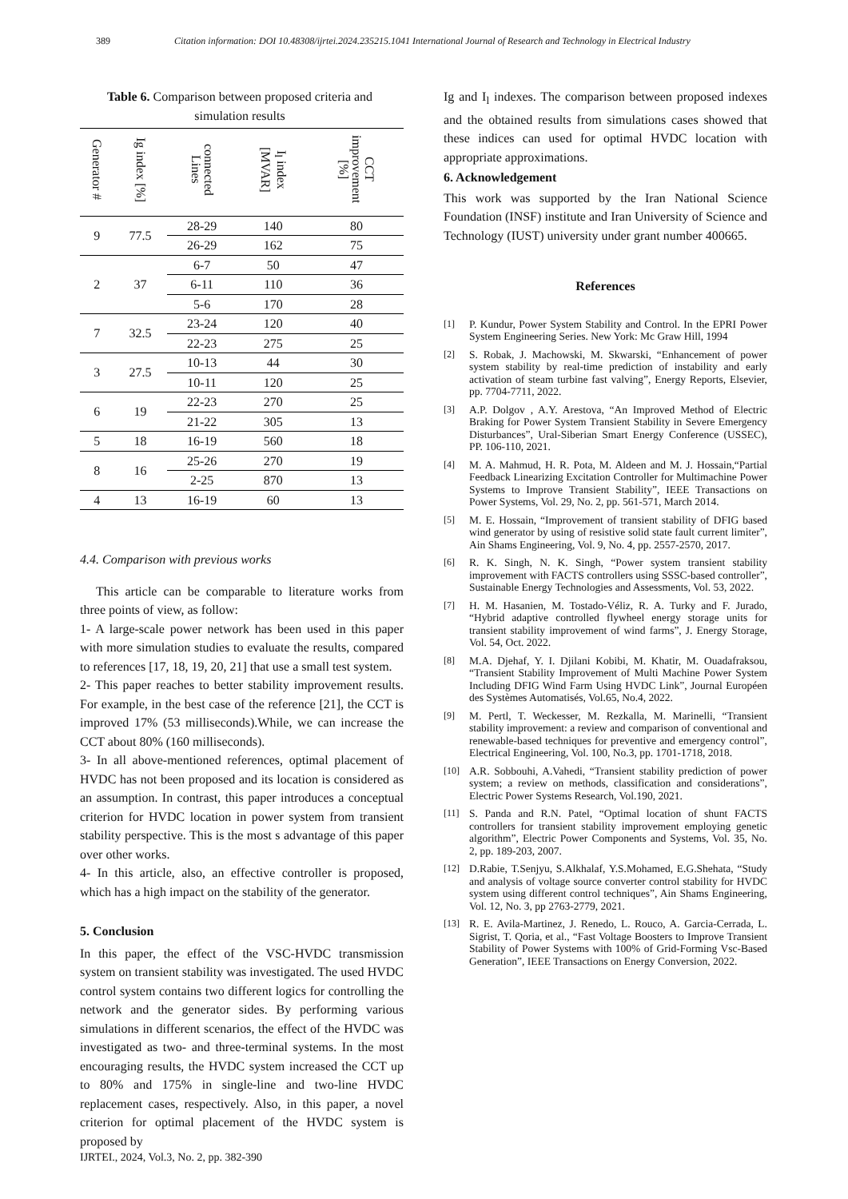389 Citation information: DOI 10.48308/ijrtei.2024.235215.1041 International Journal of Research and Technology in Electrical Industry
Table 6. Comparison between proposed criteria and simulation results
| Generator # | Ig index [%] | connected Lines | I<sub>l</sub> index [MVAR] | CCT improvement [%] |
| --- | --- | --- | --- | --- |
| 9 | 77.5 | 28-29 | 140 | 80 |
| | | 26-29 | 162 | 75 |
| 2 | 37 | 6-7 | 50 | 47 |
| | | 6-11 | 110 | 36 |
| | | 5-6 | 170 | 28 |
| 7 | 32.5 | 23-24 | 120 | 40 |
| | | 22-23 | 275 | 25 |
| 3 | 27.5 | 10-13 | 44 | 30 |
| | | 10-11 | 120 | 25 |
| 6 | 19 | 22-23 | 270 | 25 |
| | | 21-22 | 305 | 13 |
| 5 | 18 | 16-19 | 560 | 18 |
| 8 | 16 | 25-26 | 270 | 19 |
| | | 2-25 | 870 | 13 |
| 4 | 13 | 16-19 | 60 | 13 |
4.4. Comparison with previous works
This article can be comparable to literature works from three points of view, as follow:
1- A large-scale power network has been used in this paper with more simulation studies to evaluate the results, compared to references [17, 18, 19, 20, 21] that use a small test system.
2- This paper reaches to better stability improvement results. For example, in the best case of the reference [21], the CCT is improved 17% (53 milliseconds).While, we can increase the CCT about 80% (160 milliseconds).
3- In all above-mentioned references, optimal placement of HVDC has not been proposed and its location is considered as an assumption. In contrast, this paper introduces a conceptual criterion for HVDC location in power system from transient stability perspective. This is the most s advantage of this paper over other works.
4- In this article, also, an effective controller is proposed, which has a high impact on the stability of the generator.
5. Conclusion
In this paper, the effect of the VSC-HVDC transmission system on transient stability was investigated. The used HVDC control system contains two different logics for controlling the network and the generator sides. By performing various simulations in different scenarios, the effect of the HVDC was investigated as two- and three-terminal systems. In the most encouraging results, the HVDC system increased the CCT up to 80% and 175% in single-line and two-line HVDC replacement cases, respectively. Also, in this paper, a novel criterion for optimal placement of the HVDC system is proposed by
Ig and I<sub>l</sub> indexes. The comparison between proposed indexes and the obtained results from simulations cases showed that these indices can used for optimal HVDC location with appropriate approximations.
6. Acknowledgement
This work was supported by the Iran National Science Foundation (INSF) institute and Iran University of Science and Technology (IUST) university under grant number 400665.
References
[1] P. Kundur, Power System Stability and Control. In the EPRI Power System Engineering Series. New York: Mc Graw Hill, 1994
[2] S. Robak, J. Machowski, M. Skwarski, “Enhancement of power system stability by real-time prediction of instability and early activation of steam turbine fast valving”, Energy Reports, Elsevier, pp. 7704-7711, 2022.
[3] A.P. Dolgov , A.Y. Arestova, “An Improved Method of Electric Braking for Power System Transient Stability in Severe Emergency Disturbances”, Ural-Siberian Smart Energy Conference (USSEC), PP. 106-110, 2021.
[4] M. A. Mahmud, H. R. Pota, M. Aldeen and M. J. Hossain,“Partial Feedback Linearizing Excitation Controller for Multimachine Power Systems to Improve Transient Stability”, IEEE Transactions on Power Systems, Vol. 29, No. 2, pp. 561-571, March 2014.
[5] M. E. Hossain, “Improvement of transient stability of DFIG based wind generator by using of resistive solid state fault current limiter”, Ain Shams Engineering, Vol. 9, No. 4, pp. 2557-2570, 2017.
[6] R. K. Singh, N. K. Singh, “Power system transient stability improvement with FACTS controllers using SSSC-based controller”, Sustainable Energy Technologies and Assessments, Vol. 53, 2022.
[7] H. M. Hasanien, M. Tostado-Véliz, R. A. Turky and F. Jurado, “Hybrid adaptive controlled flywheel energy storage units for transient stability improvement of wind farms”, J. Energy Storage, Vol. 54, Oct. 2022.
[8] M.A. Djehaf, Y. I. Djilani Kobibi, M. Khatir, M. Ouadafraksou, “Transient Stability Improvement of Multi Machine Power System Including DFIG Wind Farm Using HVDC Link”, Journal Européen des Systèmes Automatisés, Vol.65, No.4, 2022.
[9] M. Pertl, T. Weckesser, M. Rezkalla, M. Marinelli, “Transient stability improvement: a review and comparison of conventional and renewable-based techniques for preventive and emergency control”, Electrical Engineering, Vol. 100, No.3, pp. 1701-1718, 2018.
[10] A.R. Sobbouhi, A.Vahedi, “Transient stability prediction of power system; a review on methods, classification and considerations”, Electric Power Systems Research, Vol.190, 2021.
[11] S. Panda and R.N. Patel, “Optimal location of shunt FACTS controllers for transient stability improvement employing genetic algorithm”, Electric Power Components and Systems, Vol. 35, No. 2, pp. 189-203, 2007.
[12] D.Rabie, T.Senjyu, S.Alkhalaf, Y.S.Mohamed, E.G.Shehata, “Study and analysis of voltage source converter control stability for HVDC system using different control techniques”, Ain Shams Engineering, Vol. 12, No. 3, pp 2763-2779, 2021.
[13] R. E. Avila-Martinez, J. Renedo, L. Rouco, A. Garcia-Cerrada, L. Sigrist, T. Qoria, et al., “Fast Voltage Boosters to Improve Transient Stability of Power Systems with 100% of Grid-Forming Vsc-Based Generation”, IEEE Transactions on Energy Conversion, 2022.
IJRTEI., 2024, Vol.3, No. 2, pp. 382-390